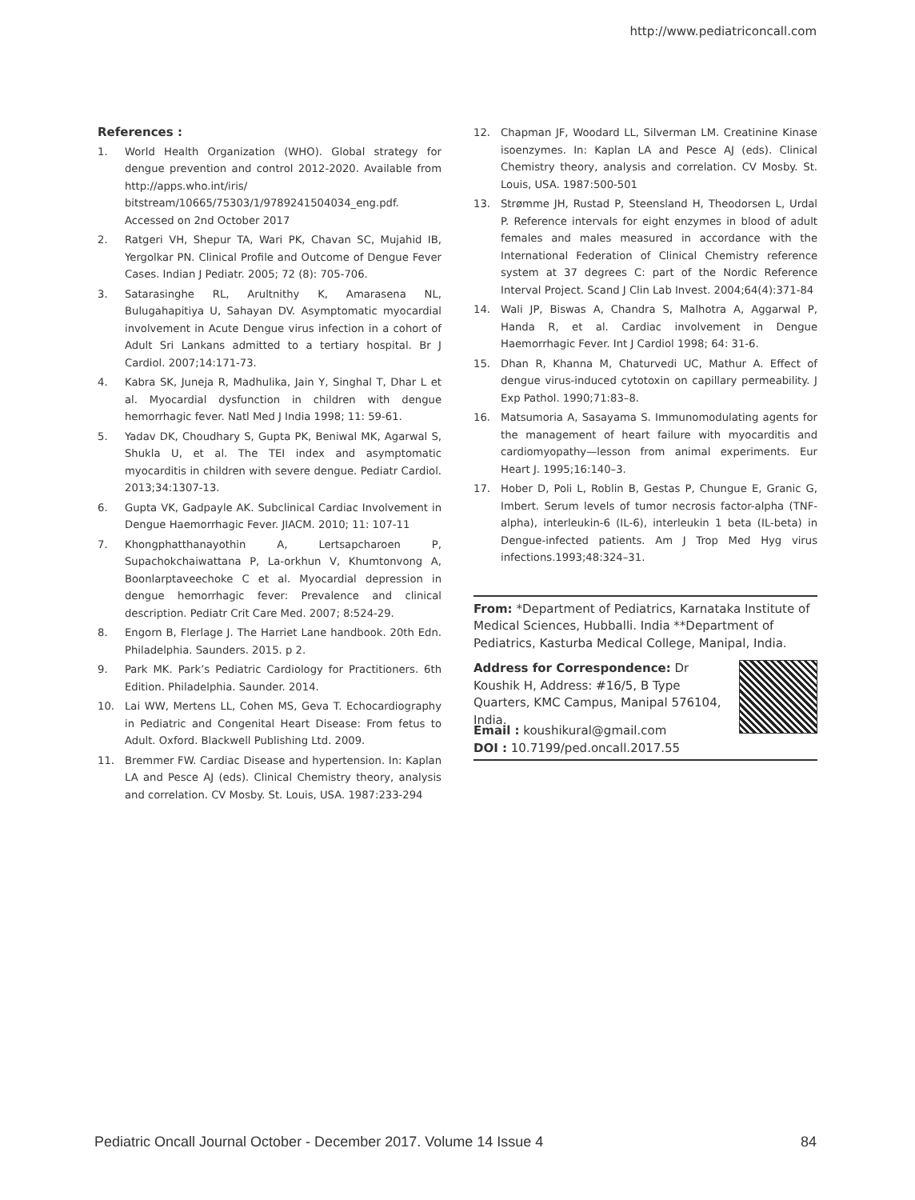http://www.pediatriconcall.com
References :
1. World Health Organization (WHO). Global strategy for dengue prevention and control 2012-2020. Available from http://apps.who.int/iris/ bitstream/10665/75303/1/9789241504034_eng.pdf. Accessed on 2nd October 2017
2. Ratgeri VH, Shepur TA, Wari PK, Chavan SC, Mujahid IB, Yergolkar PN. Clinical Profile and Outcome of Dengue Fever Cases. Indian J Pediatr. 2005; 72 (8): 705-706.
3. Satarasinghe RL, Arultnithy K, Amarasena NL, Bulugahapitiya U, Sahayan DV. Asymptomatic myocardial involvement in Acute Dengue virus infection in a cohort of Adult Sri Lankans admitted to a tertiary hospital. Br J Cardiol. 2007;14:171-73.
4. Kabra SK, Juneja R, Madhulika, Jain Y, Singhal T, Dhar L et al. Myocardial dysfunction in children with dengue hemorrhagic fever. Natl Med J India 1998; 11: 59-61.
5. Yadav DK, Choudhary S, Gupta PK, Beniwal MK, Agarwal S, Shukla U, et al. The TEI index and asymptomatic myocarditis in children with severe dengue. Pediatr Cardiol. 2013;34:1307-13.
6. Gupta VK, Gadpayle AK. Subclinical Cardiac Involvement in Dengue Haemorrhagic Fever. JIACM. 2010; 11: 107-11
7. Khongphatthanayothin A, Lertsapcharoen P, Supachokchaiwattana P, La-orkhun V, Khumtonvong A, Boonlarptaveechoke C et al. Myocardial depression in dengue hemorrhagic fever: Prevalence and clinical description. Pediatr Crit Care Med. 2007; 8:524-29.
8. Engorn B, Flerlage J. The Harriet Lane handbook. 20th Edn. Philadelphia. Saunders. 2015. p 2.
9. Park MK. Park’s Pediatric Cardiology for Practitioners. 6th Edition. Philadelphia. Saunder. 2014.
10. Lai WW, Mertens LL, Cohen MS, Geva T. Echocardiography in Pediatric and Congenital Heart Disease: From fetus to Adult. Oxford. Blackwell Publishing Ltd. 2009.
11. Bremmer FW. Cardiac Disease and hypertension. In: Kaplan LA and Pesce AJ (eds). Clinical Chemistry theory, analysis and correlation. CV Mosby. St. Louis, USA. 1987:233-294
12. Chapman JF, Woodard LL, Silverman LM. Creatinine Kinase isoenzymes. In: Kaplan LA and Pesce AJ (eds). Clinical Chemistry theory, analysis and correlation. CV Mosby. St. Louis, USA. 1987:500-501
13. Strømme JH, Rustad P, Steensland H, Theodorsen L, Urdal P. Reference intervals for eight enzymes in blood of adult females and males measured in accordance with the International Federation of Clinical Chemistry reference system at 37 degrees C: part of the Nordic Reference Interval Project. Scand J Clin Lab Invest. 2004;64(4):371-84
14. Wali JP, Biswas A, Chandra S, Malhotra A, Aggarwal P, Handa R, et al. Cardiac involvement in Dengue Haemorrhagic Fever. Int J Cardiol 1998; 64: 31-6.
15. Dhan R, Khanna M, Chaturvedi UC, Mathur A. Effect of dengue virus-induced cytotoxin on capillary permeability. J Exp Pathol. 1990;71:83–8.
16. Matsumoria A, Sasayama S. Immunomodulating agents for the management of heart failure with myocarditis and cardiomyopathy—lesson from animal experiments. Eur Heart J. 1995;16:140–3.
17. Hober D, Poli L, Roblin B, Gestas P, Chungue E, Granic G, Imbert. Serum levels of tumor necrosis factor-alpha (TNF-alpha), interleukin-6 (IL-6), interleukin 1 beta (IL-beta) in Dengue-infected patients. Am J Trop Med Hyg virus infections.1993;48:324–31.
From: *Department of Pediatrics, Karnataka Institute of Medical Sciences, Hubballi. India **Department of Pediatrics, Kasturba Medical College, Manipal, India.
Address for Correspondence: Dr Koushik H, Address: #16/5, B Type Quarters, KMC Campus, Manipal 576104, India.
Email : koushikural@gmail.com
DOI : 10.7199/ped.oncall.2017.55
Pediatric Oncall Journal October - December 2017. Volume 14 Issue 4 84